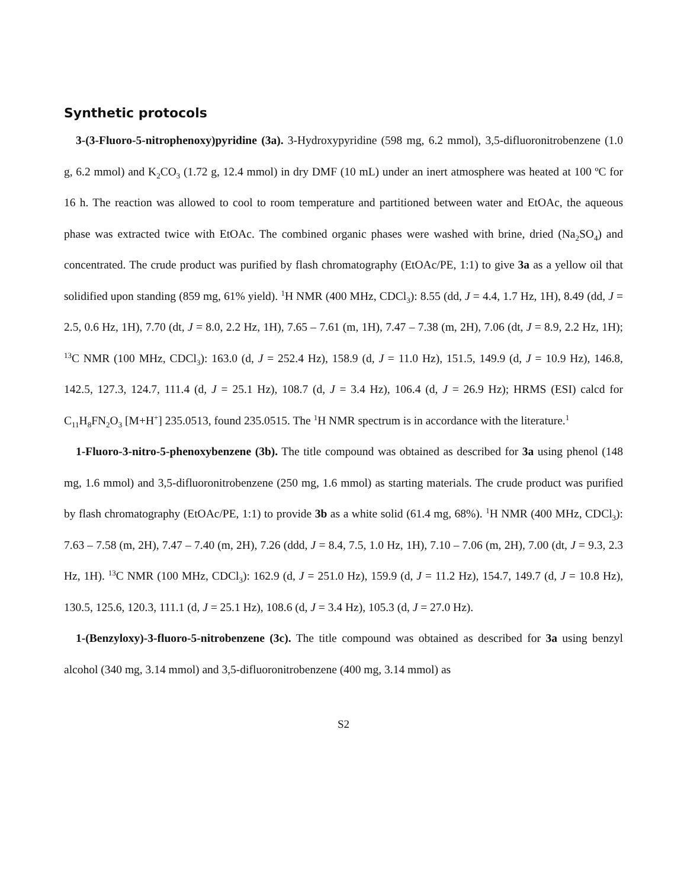Synthetic protocols
3-(3-Fluoro-5-nitrophenoxy)pyridine (3a). 3-Hydroxypyridine (598 mg, 6.2 mmol), 3,5-difluoronitrobenzene (1.0 g, 6.2 mmol) and K<sub>2</sub>CO<sub>3</sub> (1.72 g, 12.4 mmol) in dry DMF (10 mL) under an inert atmosphere was heated at 100 ºC for 16 h. The reaction was allowed to cool to room temperature and partitioned between water and EtOAc, the aqueous phase was extracted twice with EtOAc. The combined organic phases were washed with brine, dried (Na<sub>2</sub>SO<sub>4</sub>) and concentrated. The crude product was purified by flash chromatography (EtOAc/PE, 1:1) to give 3a as a yellow oil that solidified upon standing (859 mg, 61% yield). <sup>1</sup>H NMR (400 MHz, CDCl<sub>3</sub>): 8.55 (dd, J = 4.4, 1.7 Hz, 1H), 8.49 (dd, J = 2.5, 0.6 Hz, 1H), 7.70 (dt, J = 8.0, 2.2 Hz, 1H), 7.65 – 7.61 (m, 1H), 7.47 – 7.38 (m, 2H), 7.06 (dt, J = 8.9, 2.2 Hz, 1H); <sup>13</sup>C NMR (100 MHz, CDCl<sub>3</sub>): 163.0 (d, J = 252.4 Hz), 158.9 (d, J = 11.0 Hz), 151.5, 149.9 (d, J = 10.9 Hz), 146.8, 142.5, 127.3, 124.7, 111.4 (d, J = 25.1 Hz), 108.7 (d, J = 3.4 Hz), 106.4 (d, J = 26.9 Hz); HRMS (ESI) calcd for C<sub>11</sub>H<sub>8</sub>FN<sub>2</sub>O<sub>3</sub> [M+H<sup>+</sup>] 235.0513, found 235.0515. The <sup>1</sup>H NMR spectrum is in accordance with the literature.<sup>1</sup>
1-Fluoro-3-nitro-5-phenoxybenzene (3b). The title compound was obtained as described for 3a using phenol (148 mg, 1.6 mmol) and 3,5-difluoronitrobenzene (250 mg, 1.6 mmol) as starting materials. The crude product was purified by flash chromatography (EtOAc/PE, 1:1) to provide 3b as a white solid (61.4 mg, 68%). <sup>1</sup>H NMR (400 MHz, CDCl<sub>3</sub>): 7.63 – 7.58 (m, 2H), 7.47 – 7.40 (m, 2H), 7.26 (ddd, J = 8.4, 7.5, 1.0 Hz, 1H), 7.10 – 7.06 (m, 2H), 7.00 (dt, J = 9.3, 2.3 Hz, 1H). <sup>13</sup>C NMR (100 MHz, CDCl<sub>3</sub>): 162.9 (d, J = 251.0 Hz), 159.9 (d, J = 11.2 Hz), 154.7, 149.7 (d, J = 10.8 Hz), 130.5, 125.6, 120.3, 111.1 (d, J = 25.1 Hz), 108.6 (d, J = 3.4 Hz), 105.3 (d, J = 27.0 Hz).
1-(Benzyloxy)-3-fluoro-5-nitrobenzene (3c). The title compound was obtained as described for 3a using benzyl alcohol (340 mg, 3.14 mmol) and 3,5-difluoronitrobenzene (400 mg, 3.14 mmol) as
S2